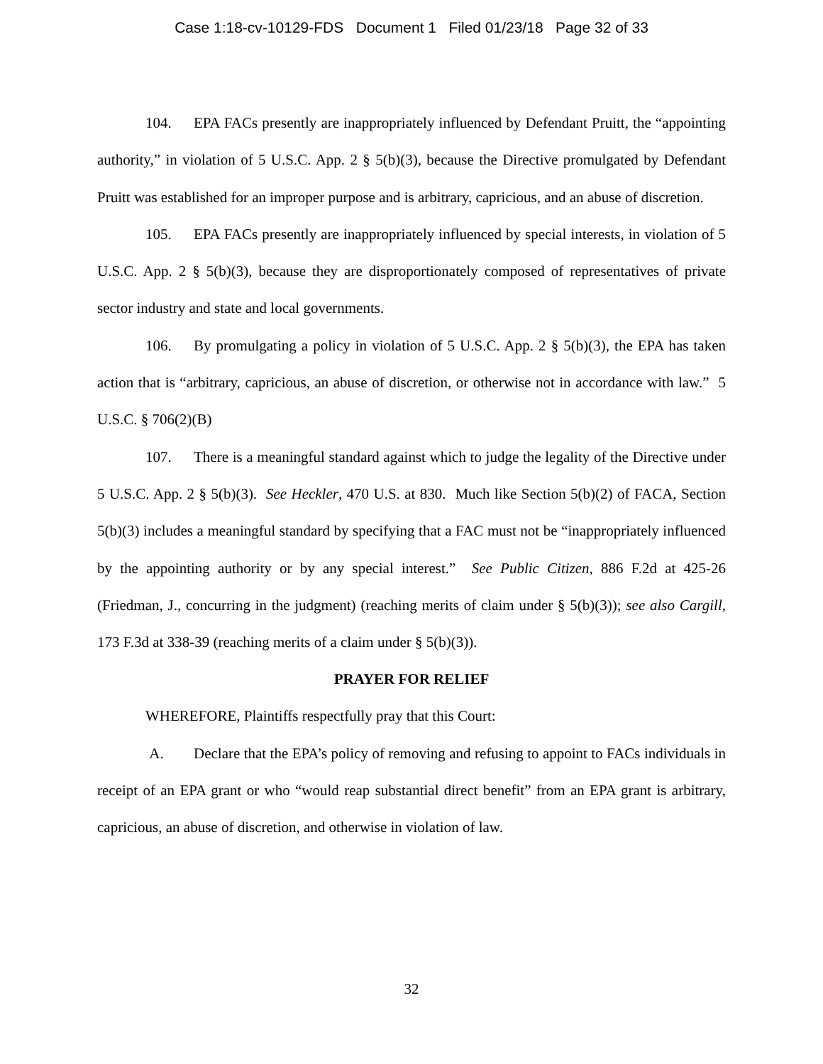Case 1:18-cv-10129-FDS Document 1 Filed 01/23/18 Page 32 of 33
104. EPA FACs presently are inappropriately influenced by Defendant Pruitt, the “appointing authority,” in violation of 5 U.S.C. App. 2 § 5(b)(3), because the Directive promulgated by Defendant Pruitt was established for an improper purpose and is arbitrary, capricious, and an abuse of discretion.
105. EPA FACs presently are inappropriately influenced by special interests, in violation of 5 U.S.C. App. 2 § 5(b)(3), because they are disproportionately composed of representatives of private sector industry and state and local governments.
106. By promulgating a policy in violation of 5 U.S.C. App. 2 § 5(b)(3), the EPA has taken action that is “arbitrary, capricious, an abuse of discretion, or otherwise not in accordance with law.” 5 U.S.C. § 706(2)(B)
107. There is a meaningful standard against which to judge the legality of the Directive under 5 U.S.C. App. 2 § 5(b)(3). See Heckler, 470 U.S. at 830. Much like Section 5(b)(2) of FACA, Section 5(b)(3) includes a meaningful standard by specifying that a FAC must not be “inappropriately influenced by the appointing authority or by any special interest.” See Public Citizen, 886 F.2d at 425-26 (Friedman, J., concurring in the judgment) (reaching merits of claim under § 5(b)(3)); see also Cargill, 173 F.3d at 338-39 (reaching merits of a claim under § 5(b)(3)).
PRAYER FOR RELIEF
WHEREFORE, Plaintiffs respectfully pray that this Court:
A. Declare that the EPA’s policy of removing and refusing to appoint to FACs individuals in receipt of an EPA grant or who “would reap substantial direct benefit” from an EPA grant is arbitrary, capricious, an abuse of discretion, and otherwise in violation of law.
32